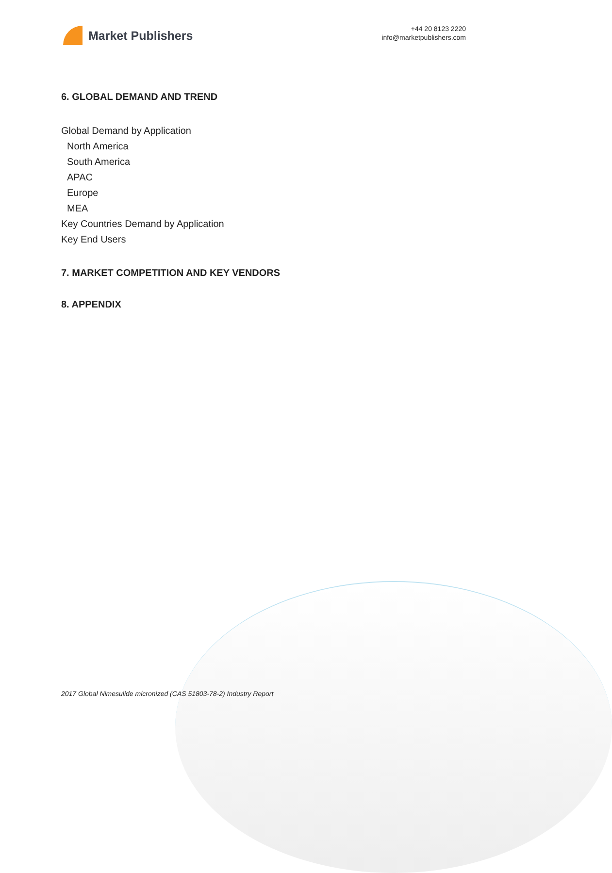Market Publishers
+44 20 8123 2220
info@marketpublishers.com
6. GLOBAL DEMAND AND TREND
Global Demand by Application
North America
South America
APAC
Europe
MEA
Key Countries Demand by Application
Key End Users
7. MARKET COMPETITION AND KEY VENDORS
8. APPENDIX
2017 Global Nimesulide micronized (CAS 51803-78-2) Industry Report